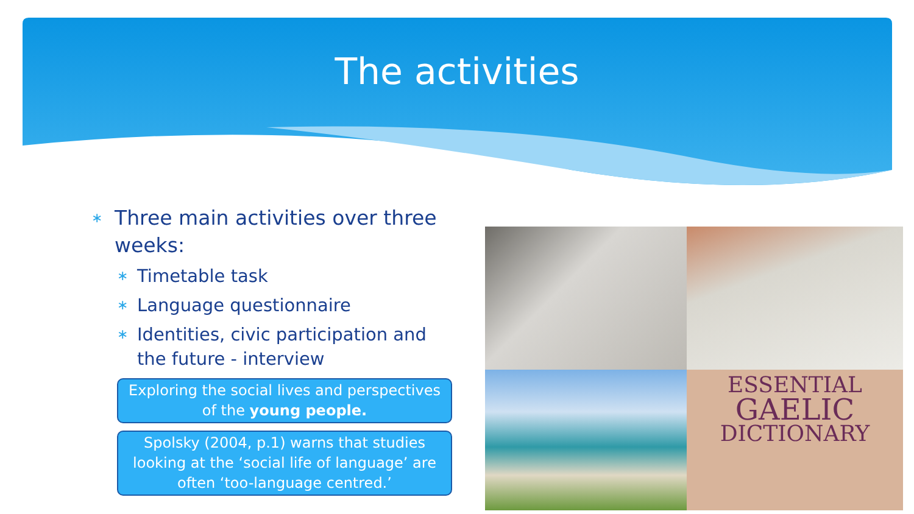The activities
∗ Three main activities over three weeks:
∗ Timetable task
∗ Language questionnaire
∗ Identities, civic participation and the future - interview
Exploring the social lives and perspectives of the young people.
Spolsky (2004, p.1) warns that studies looking at the ‘social life of language’ are often ‘too-language centred.’
ESSENTIAL
GAELIC
DICTIONARY